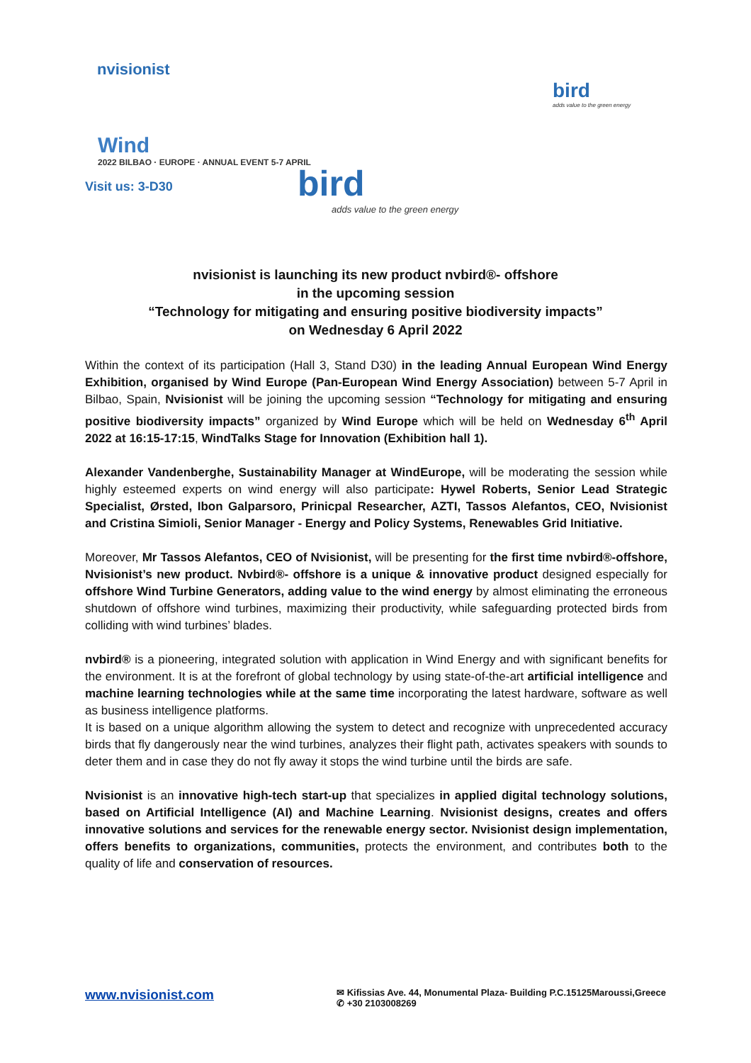nvisionist
Wind
2022 BILBAO · EUROPE · ANNUAL EVENT 5-7 APRIL
Visit us: 3-D30
bird
adds value to the green energy
bird
adds value to the green energy
nvisionist is launching its new product nvbird®- offshore
in the upcoming session
“Technology for mitigating and ensuring positive biodiversity impacts”
on Wednesday 6 April 2022
Within the context of its participation (Hall 3, Stand D30) in the leading Annual European Wind Energy Exhibition, organised by Wind Europe (Pan-European Wind Energy Association) between 5-7 April in Bilbao, Spain, Nvisionist will be joining the upcoming session “Technology for mitigating and ensuring positive biodiversity impacts” organized by Wind Europe which will be held on Wednesday 6<sup>th</sup> April 2022 at 16:15-17:15, WindTalks Stage for Innovation (Exhibition hall 1).
Alexander Vandenberghe, Sustainability Manager at WindEurope, will be moderating the session while highly esteemed experts on wind energy will also participate: Hywel Roberts, Senior Lead Strategic Specialist, Ørsted, Ibon Galparsoro, Prinicpal Researcher, AZTI, Tassos Alefantos, CEO, Nvisionist and Cristina Simioli, Senior Manager - Energy and Policy Systems, Renewables Grid Initiative.
Moreover, Mr Tassos Alefantos, CEO of Nvisionist, will be presenting for the first time nvbird®-offshore, Nvisionist’s new product. Nvbird®- offshore is a unique & innovative product designed especially for offshore Wind Turbine Generators, adding value to the wind energy by almost eliminating the erroneous shutdown of offshore wind turbines, maximizing their productivity, while safeguarding protected birds from colliding with wind turbines’ blades.
nvbird® is a pioneering, integrated solution with application in Wind Energy and with significant benefits for the environment. It is at the forefront of global technology by using state-of-the-art artificial intelligence and machine learning technologies while at the same time incorporating the latest hardware, software as well as business intelligence platforms.
It is based on a unique algorithm allowing the system to detect and recognize with unprecedented accuracy birds that fly dangerously near the wind turbines, analyzes their flight path, activates speakers with sounds to deter them and in case they do not fly away it stops the wind turbine until the birds are safe.
Nvisionist is an innovative high-tech start-up that specializes in applied digital technology solutions, based on Artificial Intelligence (AI) and Machine Learning. Nvisionist designs, creates and offers innovative solutions and services for the renewable energy sector. Nvisionist design implementation, offers benefits to organizations, communities, protects the environment, and contributes both to the quality of life and conservation of resources.
www.nvisionist.com
✉ Kifissias Ave. 44, Monumental Plaza- Building P.C.15125Maroussi,Greece
✆ +30 2103008269